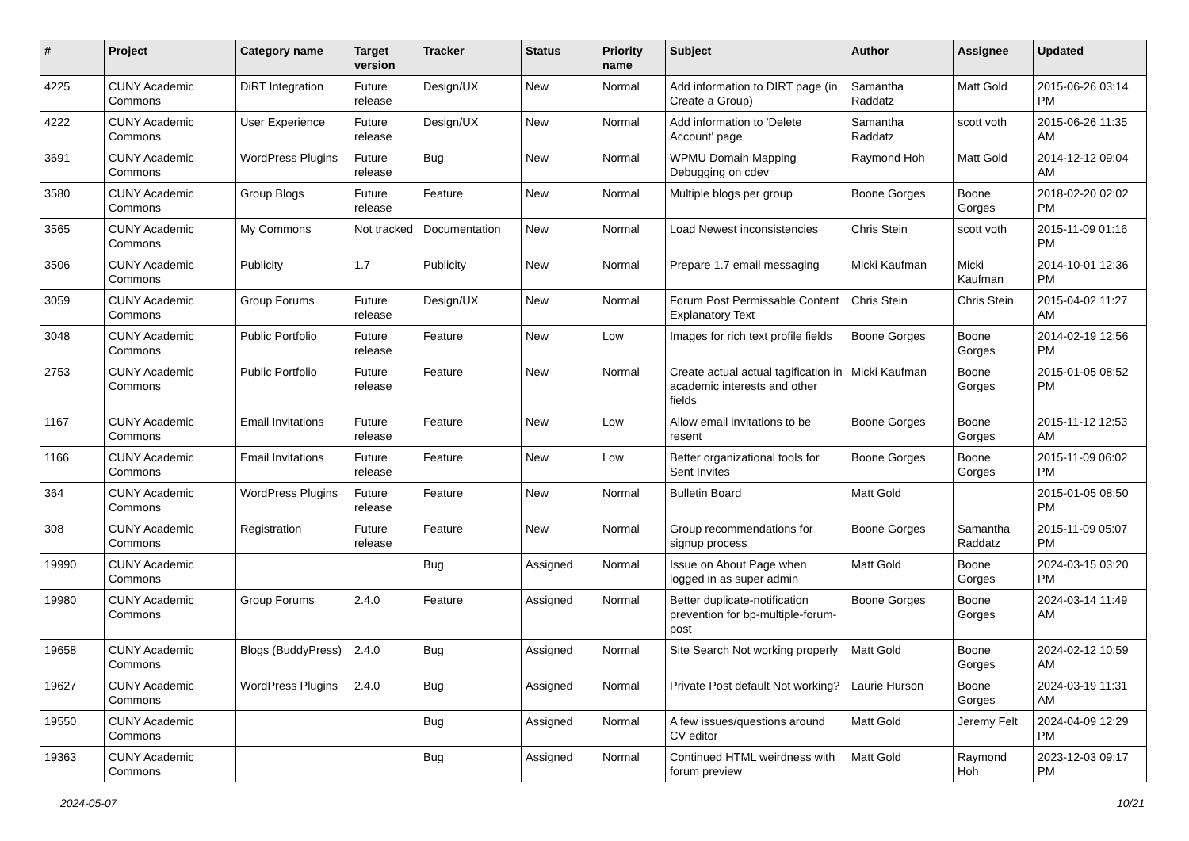| # | Project | Category name | Target version | Tracker | Status | Priority name | Subject | Author | Assignee | Updated |
| --- | --- | --- | --- | --- | --- | --- | --- | --- | --- | --- |
| 4225 | CUNY Academic Commons | DiRT Integration | Future release | Design/UX | New | Normal | Add information to DIRT page (in Create a Group) | Samantha Raddatz | Matt Gold | 2015-06-26 03:14 PM |
| 4222 | CUNY Academic Commons | User Experience | Future release | Design/UX | New | Normal | Add information to 'Delete Account' page | Samantha Raddatz | scott voth | 2015-06-26 11:35 AM |
| 3691 | CUNY Academic Commons | WordPress Plugins | Future release | Bug | New | Normal | WPMU Domain Mapping Debugging on cdev | Raymond Hoh | Matt Gold | 2014-12-12 09:04 AM |
| 3580 | CUNY Academic Commons | Group Blogs | Future release | Feature | New | Normal | Multiple blogs per group | Boone Gorges | Boone Gorges | 2018-02-20 02:02 PM |
| 3565 | CUNY Academic Commons | My Commons | Not tracked | Documentation | New | Normal | Load Newest inconsistencies | Chris Stein | scott voth | 2015-11-09 01:16 PM |
| 3506 | CUNY Academic Commons | Publicity | 1.7 | Publicity | New | Normal | Prepare 1.7 email messaging | Micki Kaufman | Micki Kaufman | 2014-10-01 12:36 PM |
| 3059 | CUNY Academic Commons | Group Forums | Future release | Design/UX | New | Normal | Forum Post Permissable Content Explanatory Text | Chris Stein | Chris Stein | 2015-04-02 11:27 AM |
| 3048 | CUNY Academic Commons | Public Portfolio | Future release | Feature | New | Low | Images for rich text profile fields | Boone Gorges | Boone Gorges | 2014-02-19 12:56 PM |
| 2753 | CUNY Academic Commons | Public Portfolio | Future release | Feature | New | Normal | Create actual actual tagification in academic interests and other fields | Micki Kaufman | Boone Gorges | 2015-01-05 08:52 PM |
| 1167 | CUNY Academic Commons | Email Invitations | Future release | Feature | New | Low | Allow email invitations to be resent | Boone Gorges | Boone Gorges | 2015-11-12 12:53 AM |
| 1166 | CUNY Academic Commons | Email Invitations | Future release | Feature | New | Low | Better organizational tools for Sent Invites | Boone Gorges | Boone Gorges | 2015-11-09 06:02 PM |
| 364 | CUNY Academic Commons | WordPress Plugins | Future release | Feature | New | Normal | Bulletin Board | Matt Gold | | 2015-01-05 08:50 PM |
| 308 | CUNY Academic Commons | Registration | Future release | Feature | New | Normal | Group recommendations for signup process | Boone Gorges | Samantha Raddatz | 2015-11-09 05:07 PM |
| 19990 | CUNY Academic Commons | | | Bug | Assigned | Normal | Issue on About Page when logged in as super admin | Matt Gold | Boone Gorges | 2024-03-15 03:20 PM |
| 19980 | CUNY Academic Commons | Group Forums | 2.4.0 | Feature | Assigned | Normal | Better duplicate-notification prevention for bp-multiple-forum-post | Boone Gorges | Boone Gorges | 2024-03-14 11:49 AM |
| 19658 | CUNY Academic Commons | Blogs (BuddyPress) | 2.4.0 | Bug | Assigned | Normal | Site Search Not working properly | Matt Gold | Boone Gorges | 2024-02-12 10:59 AM |
| 19627 | CUNY Academic Commons | WordPress Plugins | 2.4.0 | Bug | Assigned | Normal | Private Post default Not working? | Laurie Hurson | Boone Gorges | 2024-03-19 11:31 AM |
| 19550 | CUNY Academic Commons | | | Bug | Assigned | Normal | A few issues/questions around CV editor | Matt Gold | Jeremy Felt | 2024-04-09 12:29 PM |
| 19363 | CUNY Academic Commons | | | Bug | Assigned | Normal | Continued HTML weirdness with forum preview | Matt Gold | Raymond Hoh | 2023-12-03 09:17 PM |
2024-05-07 10/21